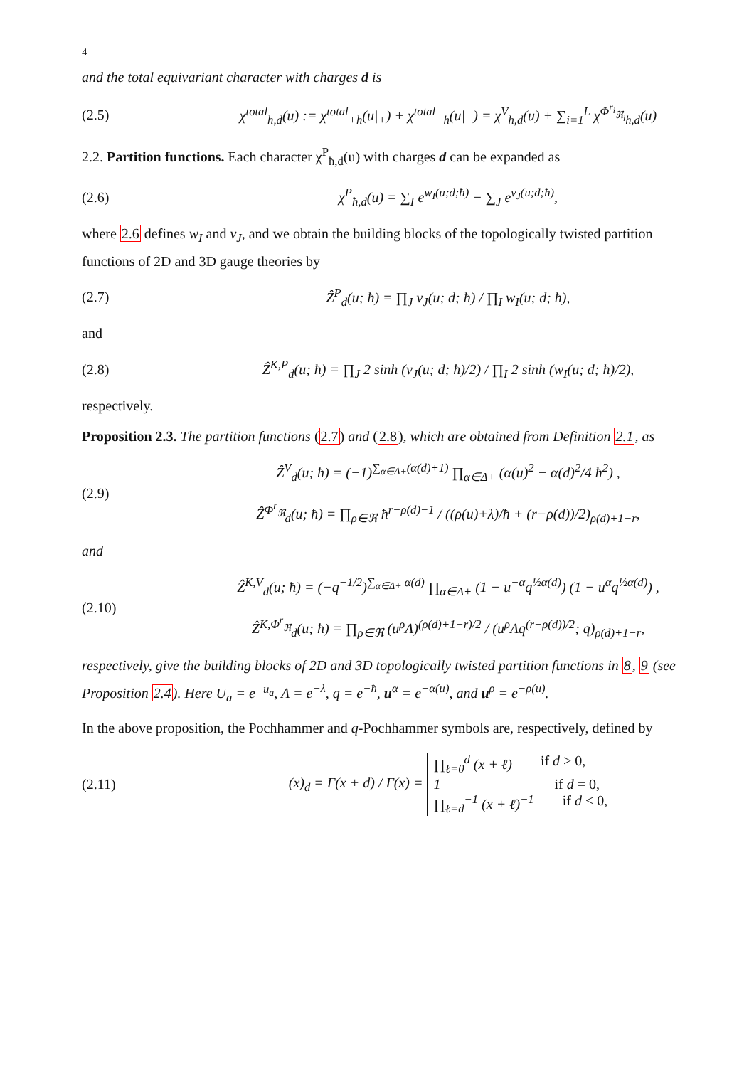4
and the total equivariant character with charges d is
(2.5)
χ<sup>total</sup><sub>ħ,d</sub>(u) := χ<sup>total</sup><sub>+ħ</sub>(u|<sub>+</sub>) + χ<sup>total</sup><sub>−ħ</sub>(u|<sub>−</sub>) = χ<sup>V</sup><sub>ħ,d</sub>(u) + ∑<sub>i=1</sub><sup>L</sup> χ<sup>Φ<sup>r<sub>i</sub></sup><sub>ℜ<sub>i</sub></sub></sup><sub>ħ,d</sub>(u)
2.2. Partition functions. Each character χ<sup>P</sup><sub>ħ,d</sub>(u) with charges d can be expanded as
(2.6)
χ<sup>P</sup><sub>ħ,d</sub>(u) = ∑<sub>I</sub> e<sup>w<sub>I</sub>(u;d;ħ)</sup> − ∑<sub>J</sub> e<sup>v<sub>J</sub>(u;d;ħ)</sup>,
where 2.6 defines w<sub>I</sub> and v<sub>J</sub>, and we obtain the building blocks of the topologically twisted partition functions of 2D and 3D gauge theories by
(2.7)
Ẑ<sup>P</sup><sub>d</sub>(u; ħ) = ∏<sub>J</sub> v<sub>J</sub>(u; d; ħ) / ∏<sub>I</sub> w<sub>I</sub>(u; d; ħ),
and
(2.8)
Ẑ<sup>K,P</sup><sub>d</sub>(u; ħ) = ∏<sub>J</sub> 2 sinh (v<sub>J</sub>(u; d; ħ)/2) / ∏<sub>I</sub> 2 sinh (w<sub>I</sub>(u; d; ħ)/2),
respectively.
Proposition 2.3. The partition functions (2.7) and (2.8), which are obtained from Definition 2.1, as
(2.9)
Ẑ<sup>V</sup><sub>d</sub>(u; ħ) = (−1)<sup>∑<sub>α∈Δ+</sub>(α(d)+1)</sup> ∏<sub>α∈Δ+</sub> (α(u)<sup>2</sup> − α(d)<sup>2</sup>/4 ħ<sup>2</sup>) ,
Ẑ<sup>Φ<sup>r</sup><sub>ℜ</sub></sup><sub>d</sub>(u; ħ) = ∏<sub>ρ∈ℜ</sub> ħ<sup>r−ρ(d)−1</sup> / ((ρ(u)+λ)/ħ + (r−ρ(d))/2)<sub>ρ(d)+1−r</sub>,
and
(2.10)
Ẑ<sup>K,V</sup><sub>d</sub>(u; ħ) = (−q<sup>−1/2</sup>)<sup>∑<sub>α∈Δ+</sub> α(d)</sup> ∏<sub>α∈Δ+</sub> (1 − u<sup>−α</sup>q<sup>½α(d)</sup>) (1 − u<sup>α</sup>q<sup>½α(d)</sup>) ,
Ẑ<sup>K,Φ<sup>r</sup><sub>ℜ</sub></sup><sub>d</sub>(u; ħ) = ∏<sub>ρ∈ℜ</sub> (u<sup>ρ</sup>Λ)<sup>(ρ(d)+1−r)/2</sup> / (u<sup>ρ</sup>Λq<sup>(r−ρ(d))/2</sup>; q)<sub>ρ(d)+1−r</sub>,
respectively, give the building blocks of 2D and 3D topologically twisted partition functions in 8, 9 (see Proposition 2.4). Here U<sub>a</sub> = e<sup>−u<sub>a</sub></sup>, Λ = e<sup>−λ</sup>, q = e<sup>−ħ</sup>, u<sup>α</sup> = e<sup>−α(u)</sup>, and u<sup>ρ</sup> = e<sup>−ρ(u)</sup>.
In the above proposition, the Pochhammer and q-Pochhammer symbols are, respectively, defined by
(2.11)
(x)<sub>d</sub> = Γ(x + d) / Γ(x) =
∏<sub>ℓ=0</sub><sup>d</sup> (x + ℓ) if d > 0,
1 if d = 0,
∏<sub>ℓ=d</sub><sup>−1</sup> (x + ℓ)<sup>−1</sup> if d < 0,